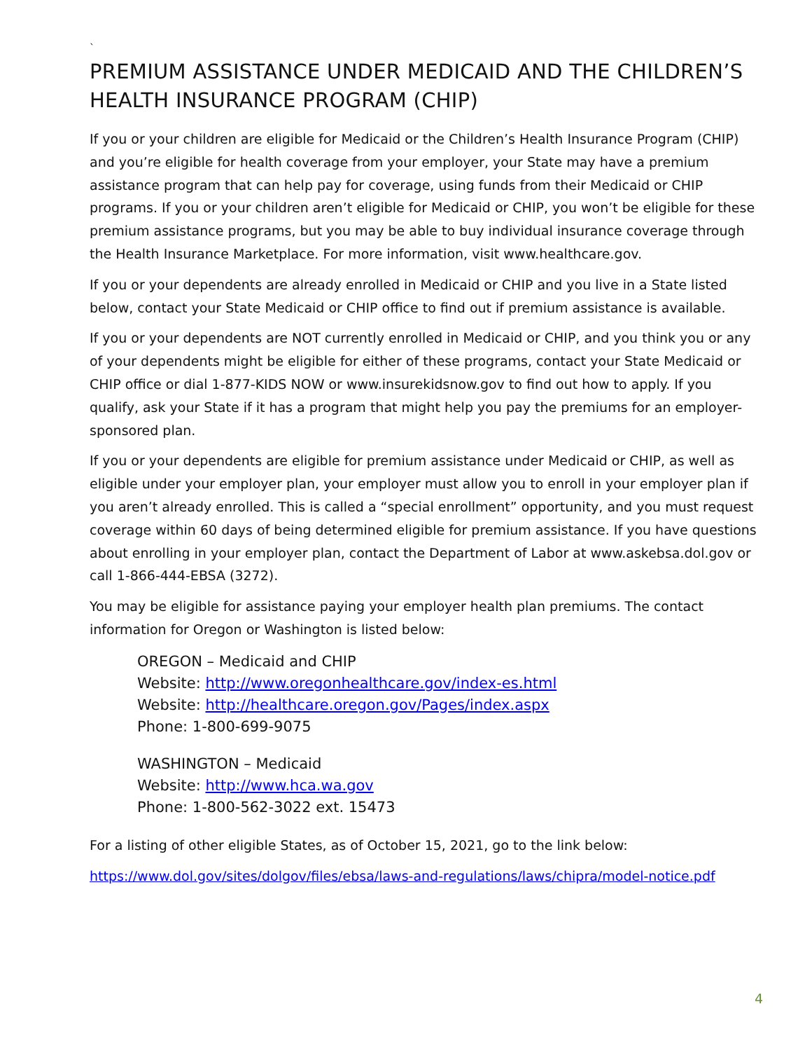`
PREMIUM ASSISTANCE UNDER MEDICAID AND THE CHILDREN’S HEALTH INSURANCE PROGRAM (CHIP)
If you or your children are eligible for Medicaid or the Children’s Health Insurance Program (CHIP) and you’re eligible for health coverage from your employer, your State may have a premium assistance program that can help pay for coverage, using funds from their Medicaid or CHIP programs. If you or your children aren’t eligible for Medicaid or CHIP, you won’t be eligible for these premium assistance programs, but you may be able to buy individual insurance coverage through the Health Insurance Marketplace. For more information, visit www.healthcare.gov.
If you or your dependents are already enrolled in Medicaid or CHIP and you live in a State listed below, contact your State Medicaid or CHIP office to find out if premium assistance is available.
If you or your dependents are NOT currently enrolled in Medicaid or CHIP, and you think you or any of your dependents might be eligible for either of these programs, contact your State Medicaid or CHIP office or dial 1-877-KIDS NOW or www.insurekidsnow.gov to find out how to apply. If you qualify, ask your State if it has a program that might help you pay the premiums for an employer-sponsored plan.
If you or your dependents are eligible for premium assistance under Medicaid or CHIP, as well as eligible under your employer plan, your employer must allow you to enroll in your employer plan if you aren’t already enrolled. This is called a “special enrollment” opportunity, and you must request coverage within 60 days of being determined eligible for premium assistance. If you have questions about enrolling in your employer plan, contact the Department of Labor at www.askebsa.dol.gov or call 1-866-444-EBSA (3272).
You may be eligible for assistance paying your employer health plan premiums. The contact information for Oregon or Washington is listed below:
OREGON – Medicaid and CHIP
Website: http://www.oregonhealthcare.gov/index-es.html
Website: http://healthcare.oregon.gov/Pages/index.aspx
Phone: 1-800-699-9075
WASHINGTON – Medicaid
Website: http://www.hca.wa.gov
Phone: 1-800-562-3022 ext. 15473
For a listing of other eligible States, as of October 15, 2021, go to the link below:
https://www.dol.gov/sites/dolgov/files/ebsa/laws-and-regulations/laws/chipra/model-notice.pdf
4